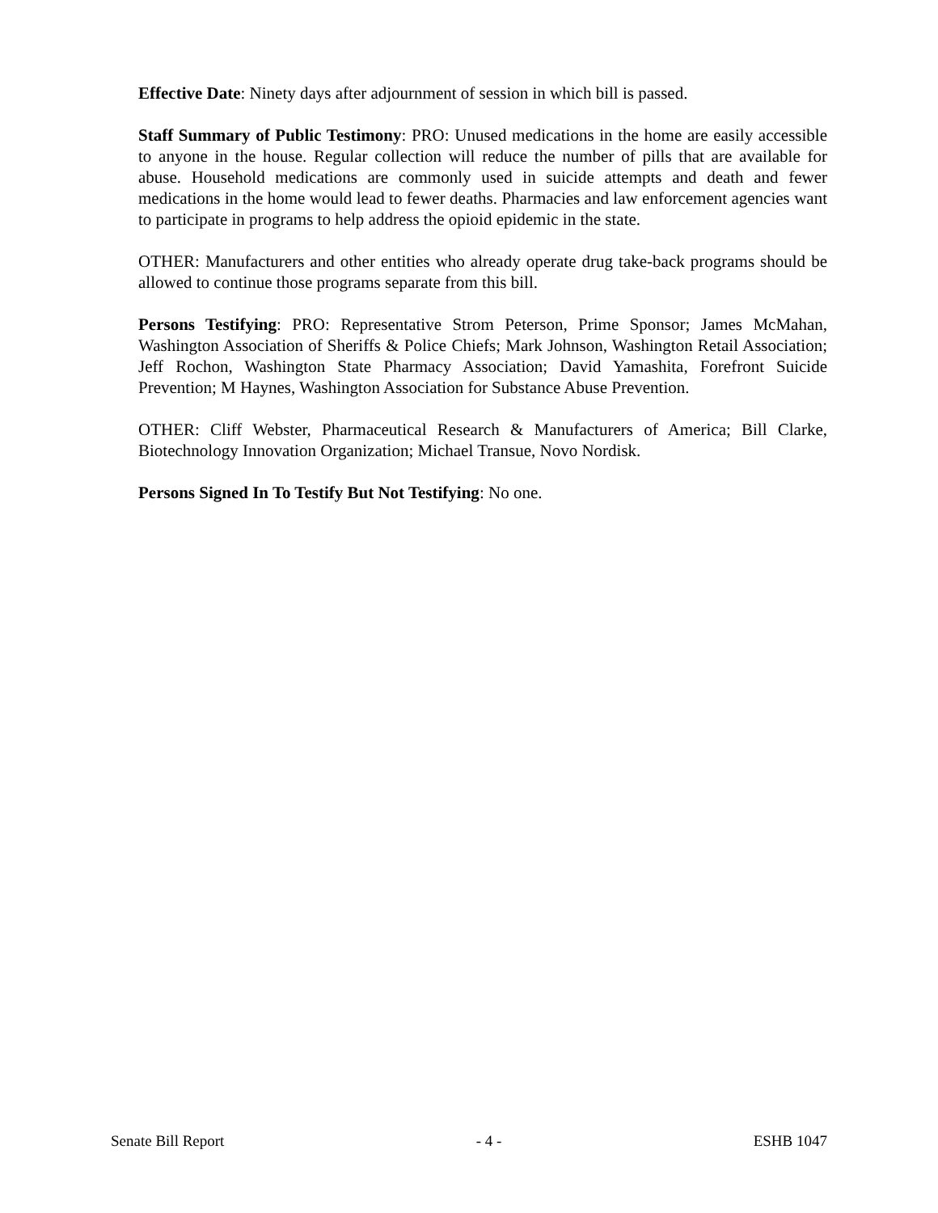Effective Date: Ninety days after adjournment of session in which bill is passed.
Staff Summary of Public Testimony: PRO: Unused medications in the home are easily accessible to anyone in the house. Regular collection will reduce the number of pills that are available for abuse. Household medications are commonly used in suicide attempts and death and fewer medications in the home would lead to fewer deaths. Pharmacies and law enforcement agencies want to participate in programs to help address the opioid epidemic in the state.
OTHER: Manufacturers and other entities who already operate drug take-back programs should be allowed to continue those programs separate from this bill.
Persons Testifying: PRO: Representative Strom Peterson, Prime Sponsor; James McMahan, Washington Association of Sheriffs & Police Chiefs; Mark Johnson, Washington Retail Association; Jeff Rochon, Washington State Pharmacy Association; David Yamashita, Forefront Suicide Prevention; M Haynes, Washington Association for Substance Abuse Prevention.
OTHER: Cliff Webster, Pharmaceutical Research & Manufacturers of America; Bill Clarke, Biotechnology Innovation Organization; Michael Transue, Novo Nordisk.
Persons Signed In To Testify But Not Testifying: No one.
Senate Bill Report - 4 - ESHB 1047